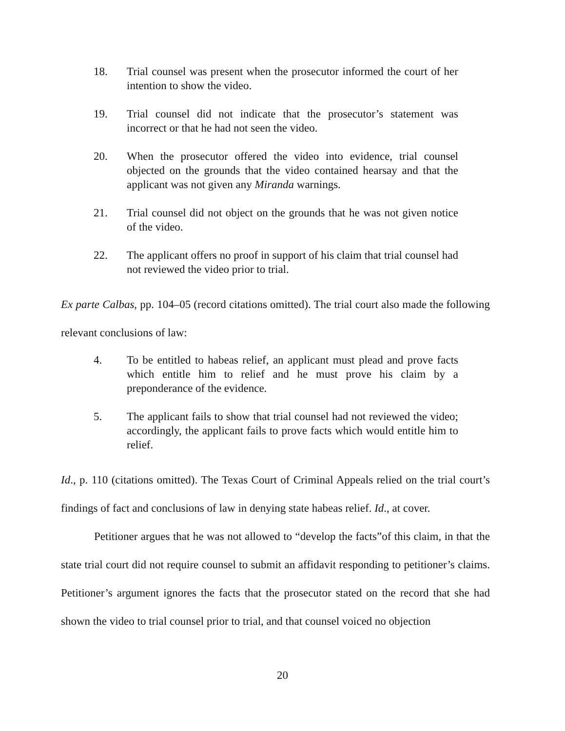18. Trial counsel was present when the prosecutor informed the court of her intention to show the video.
19. Trial counsel did not indicate that the prosecutor’s statement was incorrect or that he had not seen the video.
20. When the prosecutor offered the video into evidence, trial counsel objected on the grounds that the video contained hearsay and that the applicant was not given any Miranda warnings.
21. Trial counsel did not object on the grounds that he was not given notice of the video.
22. The applicant offers no proof in support of his claim that trial counsel had not reviewed the video prior to trial.
Ex parte Calbas, pp. 104–05 (record citations omitted). The trial court also made the following relevant conclusions of law:
4. To be entitled to habeas relief, an applicant must plead and prove facts which entitle him to relief and he must prove his claim by a preponderance of the evidence.
5. The applicant fails to show that trial counsel had not reviewed the video; accordingly, the applicant fails to prove facts which would entitle him to relief.
Id., p. 110 (citations omitted). The Texas Court of Criminal Appeals relied on the trial court’s findings of fact and conclusions of law in denying state habeas relief. Id., at cover.
Petitioner argues that he was not allowed to “develop the facts”of this claim, in that the state trial court did not require counsel to submit an affidavit responding to petitioner’s claims. Petitioner’s argument ignores the facts that the prosecutor stated on the record that she had shown the video to trial counsel prior to trial, and that counsel voiced no objection
20